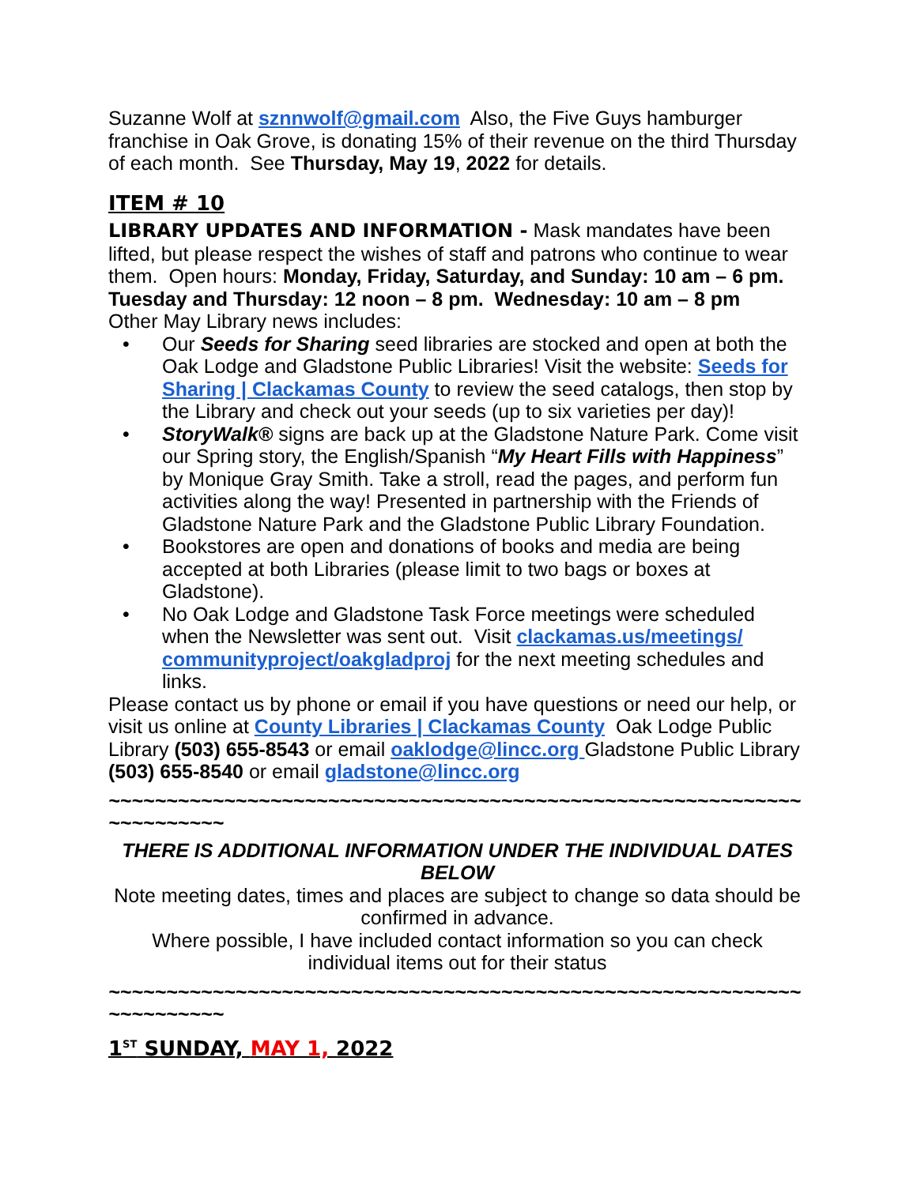Suzanne Wolf at sznnwolf@gmail.com Also, the Five Guys hamburger franchise in Oak Grove, is donating 15% of their revenue on the third Thursday of each month. See Thursday, May 19, 2022 for details.
ITEM # 10
LIBRARY UPDATES AND INFORMATION - Mask mandates have been lifted, but please respect the wishes of staff and patrons who continue to wear them. Open hours: Monday, Friday, Saturday, and Sunday: 10 am – 6 pm. Tuesday and Thursday: 12 noon – 8 pm. Wednesday: 10 am – 8 pm
Other May Library news includes:
• Our Seeds for Sharing seed libraries are stocked and open at both the Oak Lodge and Gladstone Public Libraries! Visit the website: Seeds for Sharing | Clackamas County to review the seed catalogs, then stop by the Library and check out your seeds (up to six varieties per day)!
• StoryWalk® signs are back up at the Gladstone Nature Park. Come visit our Spring story, the English/Spanish “My Heart Fills with Happiness” by Monique Gray Smith. Take a stroll, read the pages, and perform fun activities along the way! Presented in partnership with the Friends of Gladstone Nature Park and the Gladstone Public Library Foundation.
• Bookstores are open and donations of books and media are being accepted at both Libraries (please limit to two bags or boxes at Gladstone).
• No Oak Lodge and Gladstone Task Force meetings were scheduled when the Newsletter was sent out. Visit clackamas.us/meetings/ communityproject/oakgladproj for the next meeting schedules and links.
Please contact us by phone or email if you have questions or need our help, or visit us online at County Libraries | Clackamas County Oak Lodge Public Library (503) 655-8543 or email oaklodge@lincc.org Gladstone Public Library (503) 655-8540 or email gladstone@lincc.org
~~~~~~~~~~~~~~~~~~~~~~~~~~~~~~~~~~~~~~~~~~~~~~~~~~~~~~~~~~~~~~~~~~~~~~
THERE IS ADDITIONAL INFORMATION UNDER THE INDIVIDUAL DATES BELOW
Note meeting dates, times and places are subject to change so data should be confirmed in advance.
Where possible, I have included contact information so you can check individual items out for their status
~~~~~~~~~~~~~~~~~~~~~~~~~~~~~~~~~~~~~~~~~~~~~~~~~~~~~~~~~~~~~~~~~~~~~~
1<sup>ST</sup> SUNDAY, MAY 1, 2022